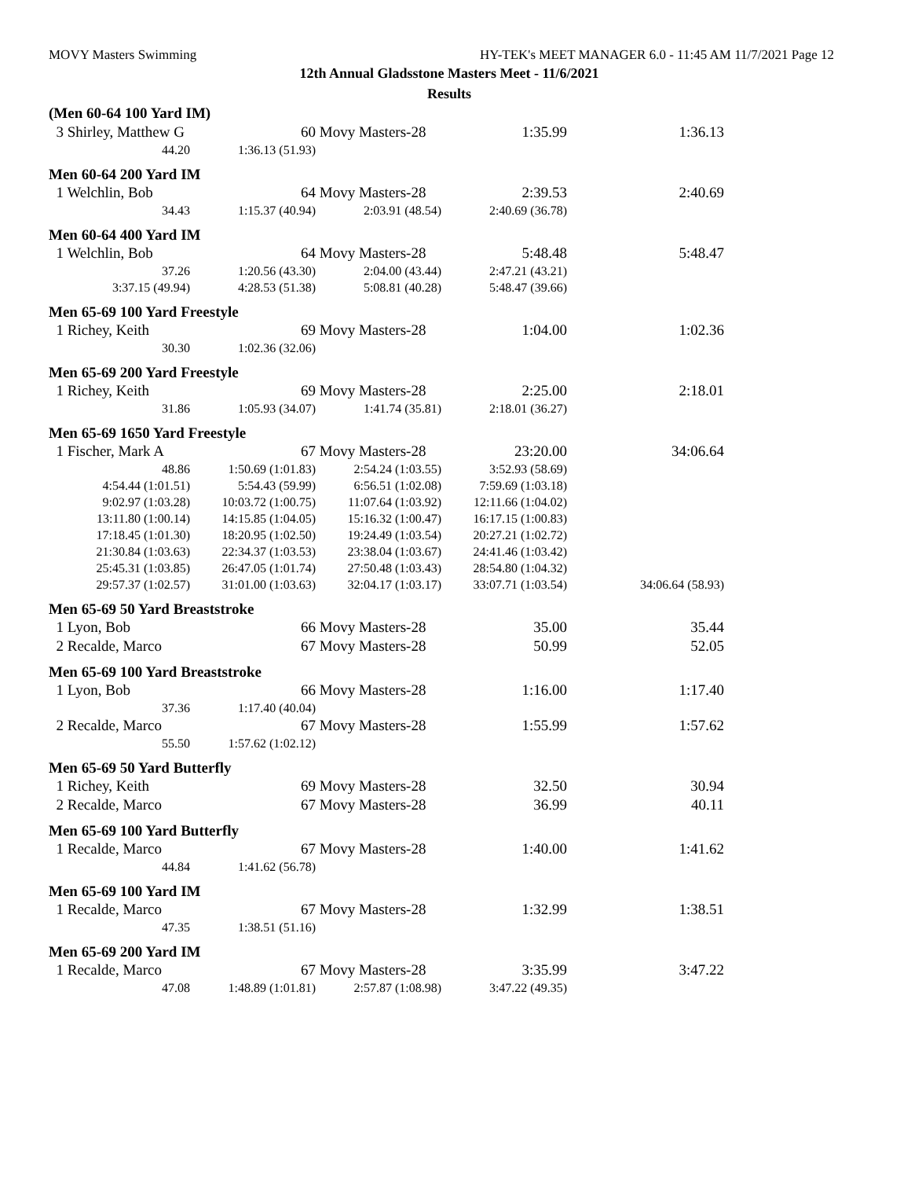MOVY Masters Swimming HY-TEK's MEET MANAGER 6.0 - 11:45 AM 11/7/2021 Page 12
12th Annual Gladsstone Masters Meet - 11/6/2021
Results
| (Men 60-64 100 Yard IM) | | | | |
| 3 Shirley, Matthew G | 60 | Movy Masters-28 | 1:35.99 | 1:36.13 |
| 44.20 | 1:36.13 (51.93) | | | |
| Men 60-64 200 Yard IM | | | | |
| 1 Welchlin, Bob | 64 | Movy Masters-28 | 2:39.53 | 2:40.69 |
| 34.43 | 1:15.37 (40.94) | 2:03.91 (48.54) | 2:40.69 (36.78) | |
| Men 60-64 400 Yard IM | | | | |
| 1 Welchlin, Bob | 64 | Movy Masters-28 | 5:48.48 | 5:48.47 |
| 37.26 | 1:20.56 (43.30) | 2:04.00 (43.44) | 2:47.21 (43.21) | |
| 3:37.15 (49.94) | 4:28.53 (51.38) | 5:08.81 (40.28) | 5:48.47 (39.66) | |
| Men 65-69 100 Yard Freestyle | | | | |
| 1 Richey, Keith | 69 | Movy Masters-28 | 1:04.00 | 1:02.36 |
| 30.30 | 1:02.36 (32.06) | | | |
| Men 65-69 200 Yard Freestyle | | | | |
| 1 Richey, Keith | 69 | Movy Masters-28 | 2:25.00 | 2:18.01 |
| 31.86 | 1:05.93 (34.07) | 1:41.74 (35.81) | 2:18.01 (36.27) | |
| Men 65-69 1650 Yard Freestyle | | | | |
| 1 Fischer, Mark A | 67 | Movy Masters-28 | 23:20.00 | 34:06.64 |
| 48.86 | 1:50.69 (1:01.83) | 2:54.24 (1:03.55) | 3:52.93 (58.69) | |
| 4:54.44 (1:01.51) | 5:54.43 (59.99) | 6:56.51 (1:02.08) | 7:59.69 (1:03.18) | |
| 9:02.97 (1:03.28) | 10:03.72 (1:00.75) | 11:07.64 (1:03.92) | 12:11.66 (1:04.02) | |
| 13:11.80 (1:00.14) | 14:15.85 (1:04.05) | 15:16.32 (1:00.47) | 16:17.15 (1:00.83) | |
| 17:18.45 (1:01.30) | 18:20.95 (1:02.50) | 19:24.49 (1:03.54) | 20:27.21 (1:02.72) | |
| 21:30.84 (1:03.63) | 22:34.37 (1:03.53) | 23:38.04 (1:03.67) | 24:41.46 (1:03.42) | |
| 25:45.31 (1:03.85) | 26:47.05 (1:01.74) | 27:50.48 (1:03.43) | 28:54.80 (1:04.32) | |
| 29:57.37 (1:02.57) | 31:01.00 (1:03.63) | 32:04.17 (1:03.17) | 33:07.71 (1:03.54) | 34:06.64 (58.93) |
| Men 65-69 50 Yard Breaststroke | | | | |
| 1 Lyon, Bob | 66 | Movy Masters-28 | 35.00 | 35.44 |
| 2 Recalde, Marco | 67 | Movy Masters-28 | 50.99 | 52.05 |
| Men 65-69 100 Yard Breaststroke | | | | |
| 1 Lyon, Bob | 66 | Movy Masters-28 | 1:16.00 | 1:17.40 |
| 37.36 | 1:17.40 (40.04) | | | |
| 2 Recalde, Marco | 67 | Movy Masters-28 | 1:55.99 | 1:57.62 |
| 55.50 | 1:57.62 (1:02.12) | | | |
| Men 65-69 50 Yard Butterfly | | | | |
| 1 Richey, Keith | 69 | Movy Masters-28 | 32.50 | 30.94 |
| 2 Recalde, Marco | 67 | Movy Masters-28 | 36.99 | 40.11 |
| Men 65-69 100 Yard Butterfly | | | | |
| 1 Recalde, Marco | 67 | Movy Masters-28 | 1:40.00 | 1:41.62 |
| 44.84 | 1:41.62 (56.78) | | | |
| Men 65-69 100 Yard IM | | | | |
| 1 Recalde, Marco | 67 | Movy Masters-28 | 1:32.99 | 1:38.51 |
| 47.35 | 1:38.51 (51.16) | | | |
| Men 65-69 200 Yard IM | | | | |
| 1 Recalde, Marco | 67 | Movy Masters-28 | 3:35.99 | 3:47.22 |
| 47.08 | 1:48.89 (1:01.81) | 2:57.87 (1:08.98) | 3:47.22 (49.35) | |